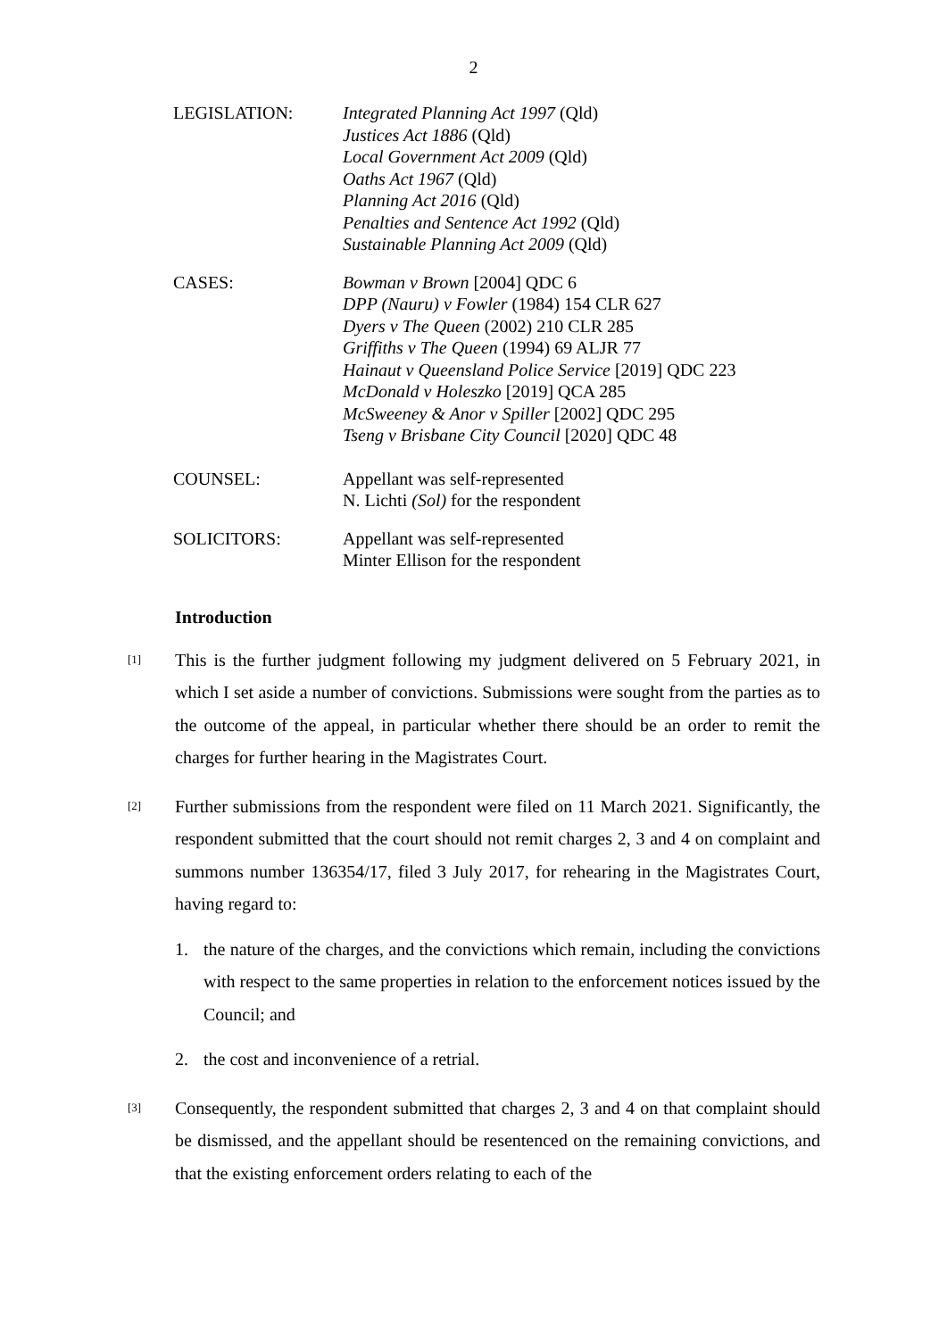2
| LEGISLATION: | Integrated Planning Act 1997 (Qld) Justices Act 1886 (Qld) Local Government Act 2009 (Qld) Oaths Act 1967 (Qld) Planning Act 2016 (Qld) Penalties and Sentence Act 1992 (Qld) Sustainable Planning Act 2009 (Qld) |
| CASES: | Bowman v Brown [2004] QDC 6 DPP (Nauru) v Fowler (1984) 154 CLR 627 Dyers v The Queen (2002) 210 CLR 285 Griffiths v The Queen (1994) 69 ALJR 77 Hainaut v Queensland Police Service [2019] QDC 223 McDonald v Holeszko [2019] QCA 285 McSweeney & Anor v Spiller [2002] QDC 295 Tseng v Brisbane City Council [2020] QDC 48 |
| COUNSEL: | Appellant was self-represented N. Lichti (Sol) for the respondent |
| SOLICITORS: | Appellant was self-represented Minter Ellison for the respondent |
Introduction
[1]
This is the further judgment following my judgment delivered on 5 February 2021, in which I set aside a number of convictions. Submissions were sought from the parties as to the outcome of the appeal, in particular whether there should be an order to remit the charges for further hearing in the Magistrates Court.
[2]
Further submissions from the respondent were filed on 11 March 2021. Significantly, the respondent submitted that the court should not remit charges 2, 3 and 4 on complaint and summons number 136354/17, filed 3 July 2017, for rehearing in the Magistrates Court, having regard to:
1. the nature of the charges, and the convictions which remain, including the convictions with respect to the same properties in relation to the enforcement notices issued by the Council; and
2. the cost and inconvenience of a retrial.
[3]
Consequently, the respondent submitted that charges 2, 3 and 4 on that complaint should be dismissed, and the appellant should be resentenced on the remaining convictions, and that the existing enforcement orders relating to each of the